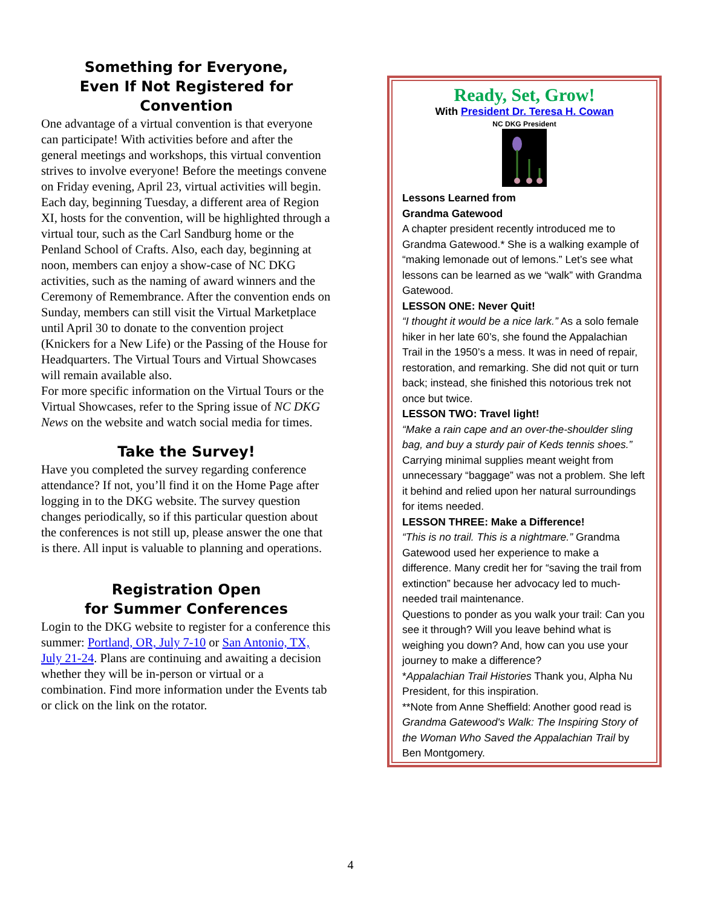Something for Everyone,
Even If Not Registered for Convention
One advantage of a virtual convention is that everyone can participate! With activities before and after the general meetings and workshops, this virtual convention strives to involve everyone! Before the meetings convene on Friday evening, April 23, virtual activities will begin. Each day, beginning Tuesday, a different area of Region XI, hosts for the convention, will be highlighted through a virtual tour, such as the Carl Sandburg home or the Penland School of Crafts. Also, each day, beginning at noon, members can enjoy a show-case of NC DKG activities, such as the naming of award winners and the Ceremony of Remembrance. After the convention ends on Sunday, members can still visit the Virtual Marketplace until April 30 to donate to the convention project (Knickers for a New Life) or the Passing of the House for Headquarters. The Virtual Tours and Virtual Showcases will remain available also.
For more specific information on the Virtual Tours or the Virtual Showcases, refer to the Spring issue of NC DKG News on the website and watch social media for times.
Take the Survey!
Have you completed the survey regarding conference attendance? If not, you’ll find it on the Home Page after logging in to the DKG website. The survey question changes periodically, so if this particular question about the conferences is not still up, please answer the one that is there. All input is valuable to planning and operations.
Registration Open
for Summer Conferences
Login to the DKG website to register for a conference this summer: Portland, OR, July 7-10 or San Antonio, TX, July 21-24. Plans are continuing and awaiting a decision whether they will be in-person or virtual or a combination. Find more information under the Events tab or click on the link on the rotator.
Ready, Set, Grow!
With President Dr. Teresa H. Cowan
NC DKG President
Lessons Learned from
Grandma Gatewood
A chapter president recently introduced me to Grandma Gatewood.* She is a walking example of “making lemonade out of lemons.” Let’s see what lessons can be learned as we “walk” with Grandma Gatewood.
LESSON ONE: Never Quit!
“I thought it would be a nice lark.” As a solo female hiker in her late 60’s, she found the Appalachian Trail in the 1950’s a mess. It was in need of repair, restoration, and remarking. She did not quit or turn back; instead, she finished this notorious trek not once but twice.
LESSON TWO: Travel light!
“Make a rain cape and an over-the-shoulder sling bag, and buy a sturdy pair of Keds tennis shoes.” Carrying minimal supplies meant weight from unnecessary “baggage” was not a problem. She left it behind and relied upon her natural surroundings for items needed.
LESSON THREE: Make a Difference!
“This is no trail. This is a nightmare.” Grandma Gatewood used her experience to make a difference. Many credit her for “saving the trail from extinction” because her advocacy led to much-needed trail maintenance.
Questions to ponder as you walk your trail: Can you see it through? Will you leave behind what is weighing you down? And, how can you use your journey to make a difference?
*Appalachian Trail Histories Thank you, Alpha Nu President, for this inspiration.
**Note from Anne Sheffield: Another good read is Grandma Gatewood's Walk: The Inspiring Story of the Woman Who Saved the Appalachian Trail by Ben Montgomery.
4